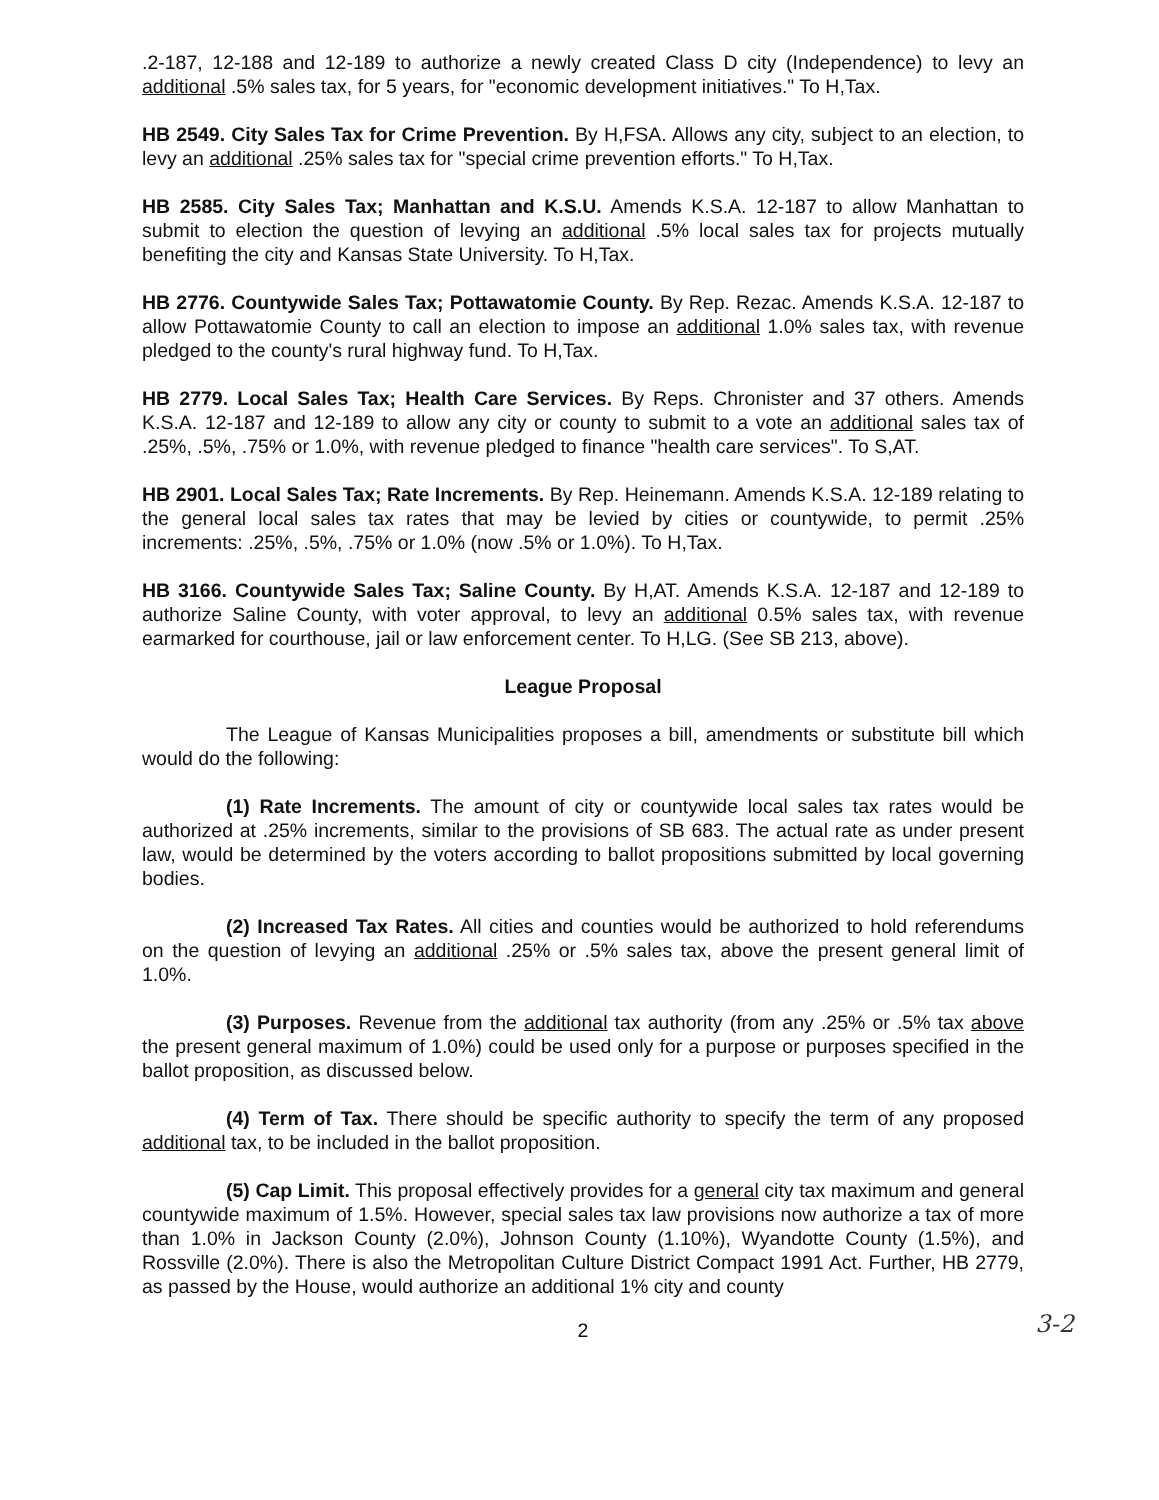.2-187, 12-188 and 12-189 to authorize a newly created Class D city (Independence) to levy an additional .5% sales tax, for 5 years, for "economic development initiatives." To H,Tax.
HB 2549. City Sales Tax for Crime Prevention. By H,FSA. Allows any city, subject to an election, to levy an additional .25% sales tax for "special crime prevention efforts." To H,Tax.
HB 2585. City Sales Tax; Manhattan and K.S.U. Amends K.S.A. 12-187 to allow Manhattan to submit to election the question of levying an additional .5% local sales tax for projects mutually benefiting the city and Kansas State University. To H,Tax.
HB 2776. Countywide Sales Tax; Pottawatomie County. By Rep. Rezac. Amends K.S.A. 12-187 to allow Pottawatomie County to call an election to impose an additional 1.0% sales tax, with revenue pledged to the county's rural highway fund. To H,Tax.
HB 2779. Local Sales Tax; Health Care Services. By Reps. Chronister and 37 others. Amends K.S.A. 12-187 and 12-189 to allow any city or county to submit to a vote an additional sales tax of .25%, .5%, .75% or 1.0%, with revenue pledged to finance "health care services". To S,AT.
HB 2901. Local Sales Tax; Rate Increments. By Rep. Heinemann. Amends K.S.A. 12-189 relating to the general local sales tax rates that may be levied by cities or countywide, to permit .25% increments: .25%, .5%, .75% or 1.0% (now .5% or 1.0%). To H,Tax.
HB 3166. Countywide Sales Tax; Saline County. By H,AT. Amends K.S.A. 12-187 and 12-189 to authorize Saline County, with voter approval, to levy an additional 0.5% sales tax, with revenue earmarked for courthouse, jail or law enforcement center. To H,LG. (See SB 213, above).
League Proposal
The League of Kansas Municipalities proposes a bill, amendments or substitute bill which would do the following:
(1) Rate Increments. The amount of city or countywide local sales tax rates would be authorized at .25% increments, similar to the provisions of SB 683. The actual rate as under present law, would be determined by the voters according to ballot propositions submitted by local governing bodies.
(2) Increased Tax Rates. All cities and counties would be authorized to hold referendums on the question of levying an additional .25% or .5% sales tax, above the present general limit of 1.0%.
(3) Purposes. Revenue from the additional tax authority (from any .25% or .5% tax above the present general maximum of 1.0%) could be used only for a purpose or purposes specified in the ballot proposition, as discussed below.
(4) Term of Tax. There should be specific authority to specify the term of any proposed additional tax, to be included in the ballot proposition.
(5) Cap Limit. This proposal effectively provides for a general city tax maximum and general countywide maximum of 1.5%. However, special sales tax law provisions now authorize a tax of more than 1.0% in Jackson County (2.0%), Johnson County (1.10%), Wyandotte County (1.5%), and Rossville (2.0%). There is also the Metropolitan Culture District Compact 1991 Act. Further, HB 2779, as passed by the House, would authorize an additional 1% city and county
2 3-2